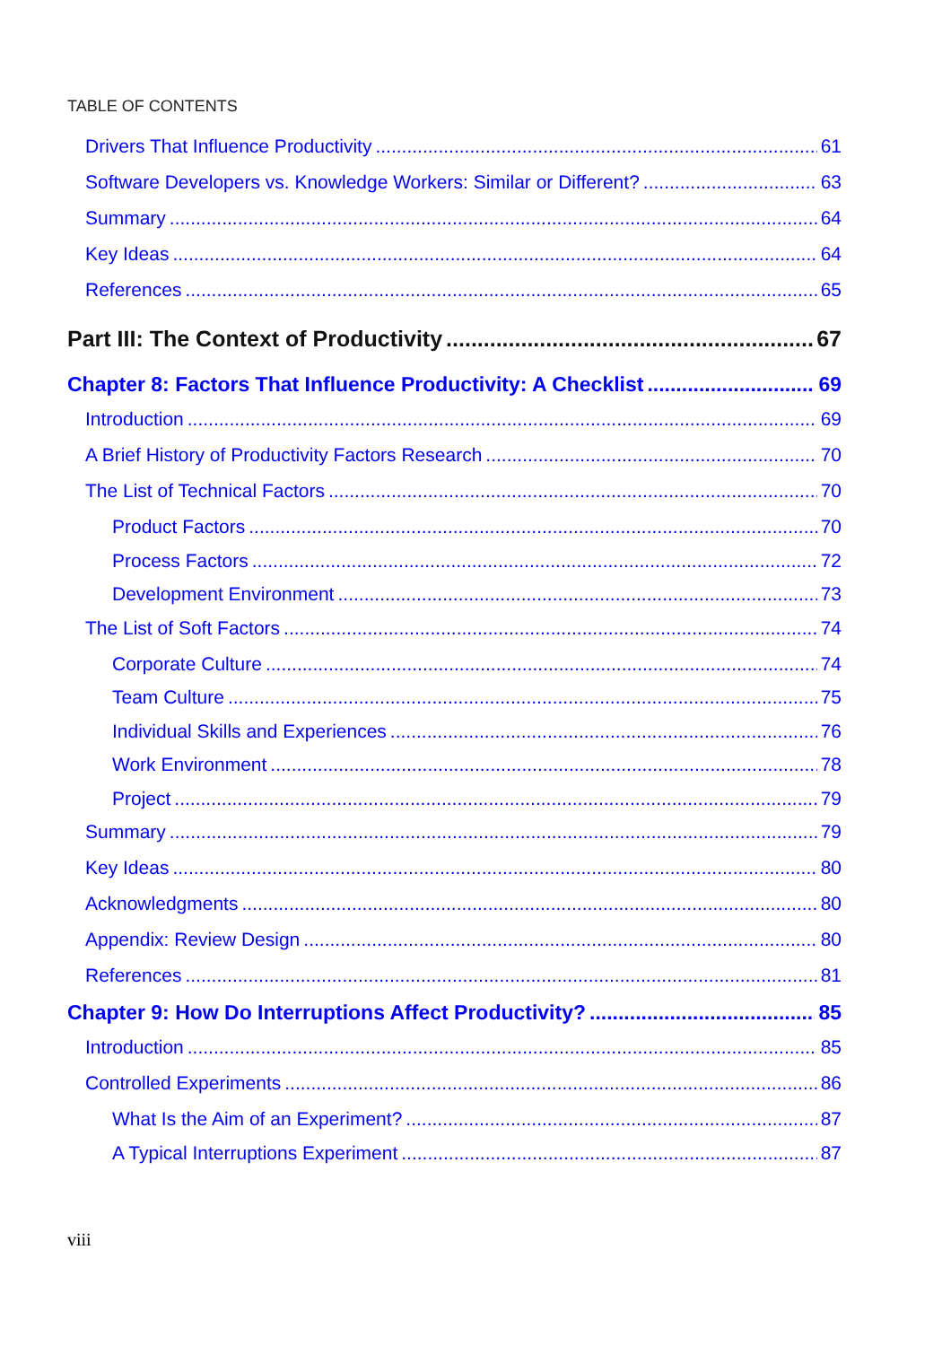TABLE OF CONTENTS
Drivers That Influence Productivity 61
Software Developers vs. Knowledge Workers: Similar or Different? 63
Summary 64
Key Ideas 64
References 65
Part III: The Context of Productivity 67
Chapter 8: Factors That Influence Productivity: A Checklist 69
Introduction 69
A Brief History of Productivity Factors Research 70
The List of Technical Factors 70
Product Factors 70
Process Factors 72
Development Environment 73
The List of Soft Factors 74
Corporate Culture 74
Team Culture 75
Individual Skills and Experiences 76
Work Environment 78
Project 79
Summary 79
Key Ideas 80
Acknowledgments 80
Appendix: Review Design 80
References 81
Chapter 9: How Do Interruptions Affect Productivity? 85
Introduction 85
Controlled Experiments 86
What Is the Aim of an Experiment? 87
A Typical Interruptions Experiment 87
viii